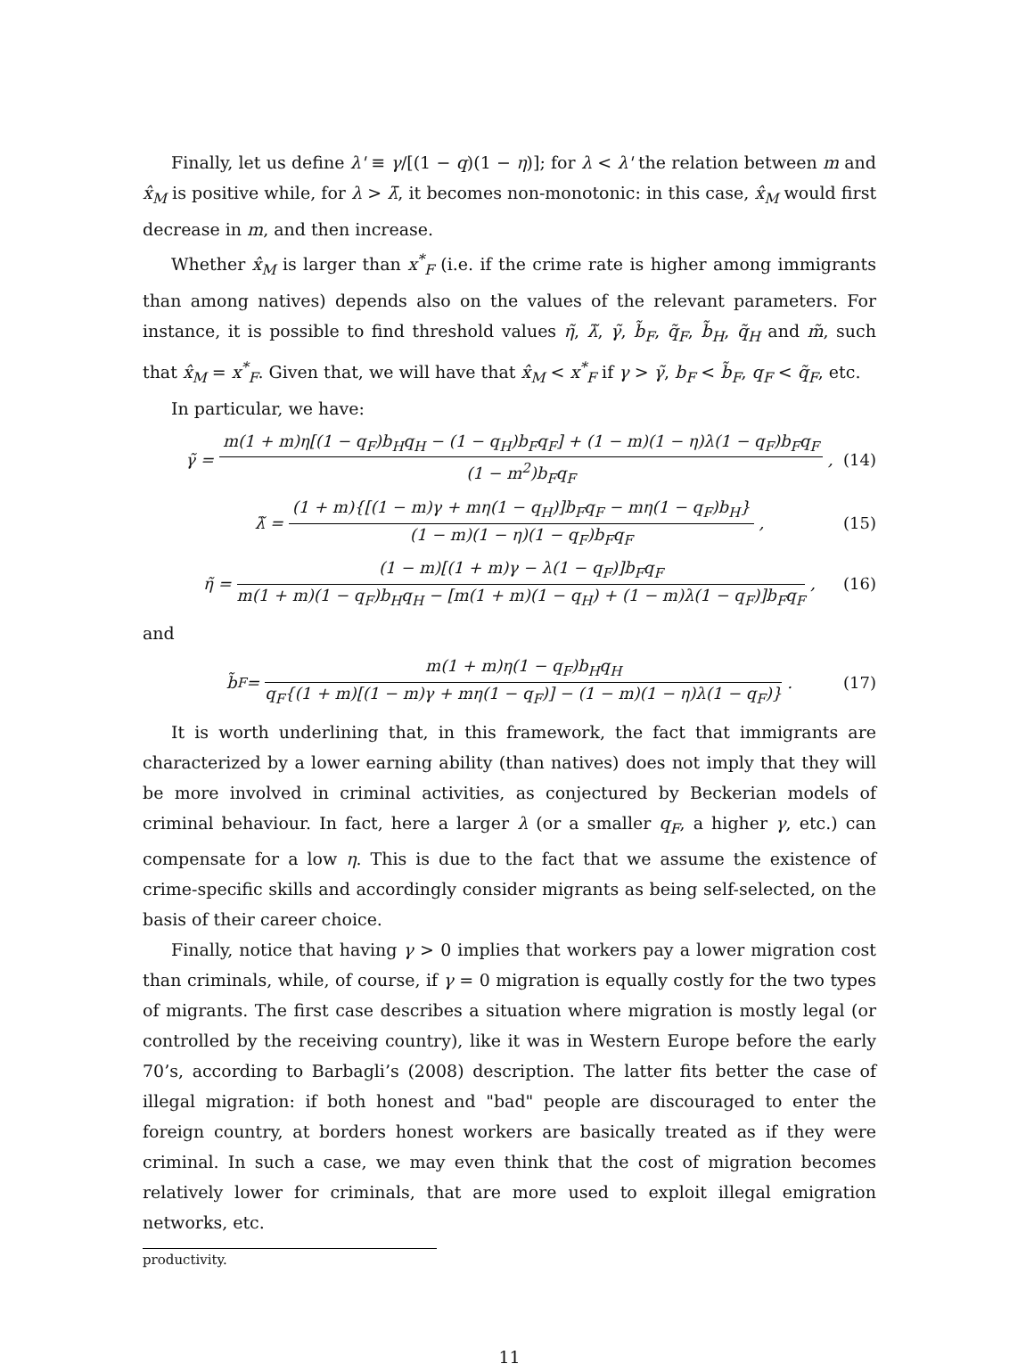Finally, let us define λ' ≡ γ/[(1 − q)(1 − η)]; for λ < λ' the relation between m and x̂<sub>M</sub> is positive while, for λ > λ̄, it becomes non-monotonic: in this case, x̂<sub>M</sub> would first decrease in m, and then increase.
Whether x̂<sub>M</sub> is larger than x<sup>*</sup><sub>F</sub> (i.e. if the crime rate is higher among immigrants than among natives) depends also on the values of the relevant parameters. For instance, it is possible to find threshold values η̃, λ̃, γ̃, b̃<sub>F</sub>, q̃<sub>F</sub>, b̃<sub>H</sub>, q̃<sub>H</sub> and m̃, such that x̂<sub>M</sub> = x<sup>*</sup><sub>F</sub>. Given that, we will have that x̂<sub>M</sub> < x<sup>*</sup><sub>F</sub> if γ > γ̃, b<sub>F</sub> < b̃<sub>F</sub>, q<sub>F</sub> < q̃<sub>F</sub>, etc.
In particular, we have:
γ̃ = m(1 + m)η[(1 − q<sub>F</sub>)b<sub>H</sub>q<sub>H</sub> − (1 − q<sub>H</sub>)b<sub>F</sub>q<sub>F</sub>] + (1 − m)(1 − η)λ(1 − q<sub>F</sub>)b<sub>F</sub>q<sub>F</sub> (1 − m<sup>2</sup>)b<sub>F</sub>q<sub>F</sub>, (14)
λ̃ = (1 + m){[(1 − m)γ + mη(1 − q<sub>H</sub>)]b<sub>F</sub>q<sub>F</sub> − mη(1 − q<sub>F</sub>)b<sub>H</sub>} (1 − m)(1 − η)(1 − q<sub>F</sub>)b<sub>F</sub>q<sub>F</sub>, (15)
η̃ = (1 − m)[(1 + m)γ − λ(1 − q<sub>F</sub>)]b<sub>F</sub>q<sub>F</sub> m(1 + m)(1 − q<sub>F</sub>)b<sub>H</sub>q<sub>H</sub> − [m(1 + m)(1 − q<sub>H</sub>) + (1 − m)λ(1 − q<sub>F</sub>)]b<sub>F</sub>q<sub>F</sub>, (16)
and
b̃<sub>F</sub> = m(1 + m)η(1 − q<sub>F</sub>)b<sub>H</sub>q<sub>H</sub> q<sub>F</sub>{(1 + m)[(1 − m)γ + mη(1 − q<sub>F</sub>)] − (1 − m)(1 − η)λ(1 − q<sub>F</sub>)}. (17)
It is worth underlining that, in this framework, the fact that immigrants are characterized by a lower earning ability (than natives) does not imply that they will be more involved in criminal activities, as conjectured by Beckerian models of criminal behaviour. In fact, here a larger λ (or a smaller q<sub>F</sub>, a higher γ, etc.) can compensate for a low η. This is due to the fact that we assume the existence of crime-specific skills and accordingly consider migrants as being self-selected, on the basis of their career choice.
Finally, notice that having γ > 0 implies that workers pay a lower migration cost than criminals, while, of course, if γ = 0 migration is equally costly for the two types of migrants. The first case describes a situation where migration is mostly legal (or controlled by the receiving country), like it was in Western Europe before the early 70’s, according to Barbagli’s (2008) description. The latter fits better the case of illegal migration: if both honest and "bad" people are discouraged to enter the foreign country, at borders honest workers are basically treated as if they were criminal. In such a case, we may even think that the cost of migration becomes relatively lower for criminals, that are more used to exploit illegal emigration networks, etc.
productivity.
11